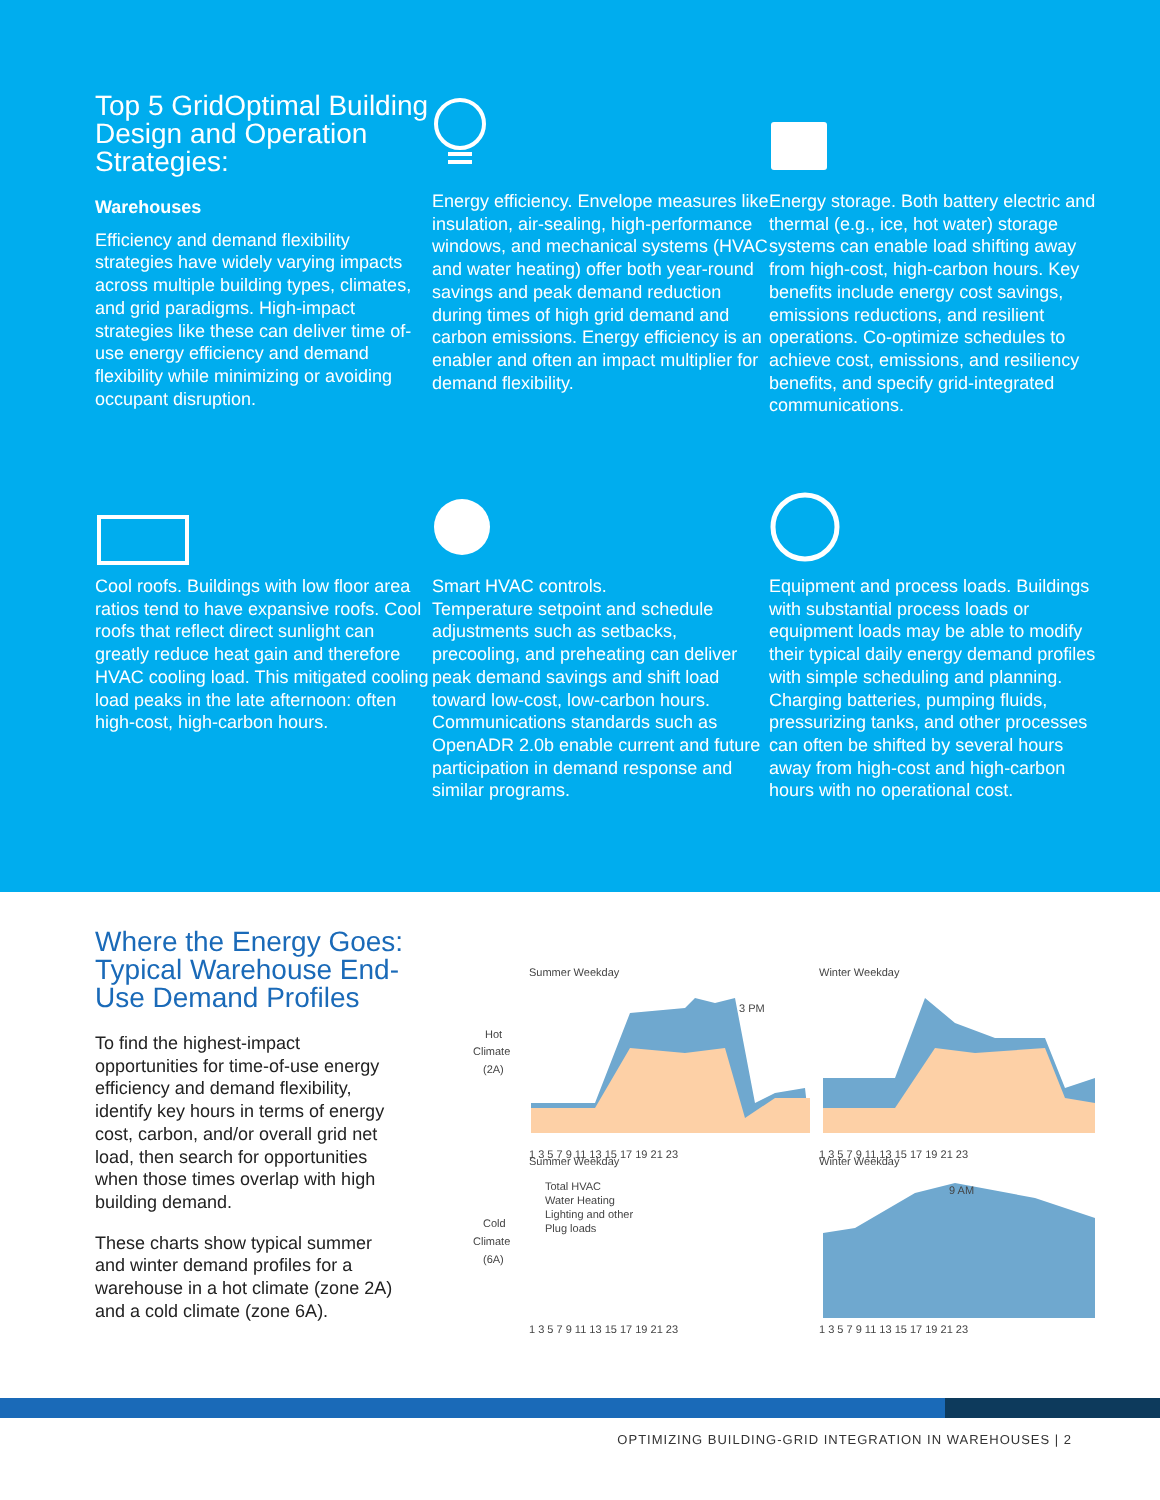Top 5 GridOptimal Building Design and Operation Strategies:
Warehouses
Efficiency and demand flexibility strategies have widely varying impacts across multiple building types, climates, and grid paradigms. High-impact strategies like these can deliver time of-use energy efficiency and demand flexibility while minimizing or avoiding occupant disruption.
Energy efficiency. Envelope measures like insulation, air-sealing, high-performance windows, and mechanical systems (HVAC and water heating) offer both year-round savings and peak demand reduction during times of high grid demand and carbon emissions. Energy efficiency is an enabler and often an impact multiplier for demand flexibility.
Energy storage. Both battery electric and thermal (e.g., ice, hot water) storage systems can enable load shifting away from high-cost, high-carbon hours. Key benefits include energy cost savings, emissions reductions, and resilient operations. Co-optimize schedules to achieve cost, emissions, and resiliency benefits, and specify grid-integrated communications.
Cool roofs. Buildings with low floor area ratios tend to have expansive roofs. Cool roofs that reflect direct sunlight can greatly reduce heat gain and therefore HVAC cooling load. This mitigated cooling load peaks in the late afternoon: often high-cost, high-carbon hours.
Smart HVAC controls.
Temperature setpoint and schedule adjustments such as setbacks, precooling, and preheating can deliver peak demand savings and shift load toward low-cost, low-carbon hours. Communications standards such as OpenADR 2.0b enable current and future participation in demand response and similar programs.
Equipment and process loads. Buildings with substantial process loads or equipment loads may be able to modify their typical daily energy demand profiles with simple scheduling and planning. Charging batteries, pumping fluids, pressurizing tanks, and other processes can often be shifted by several hours away from high-cost and high-carbon hours with no operational cost.
Where the Energy Goes: Typical Warehouse End-Use Demand Profiles
To find the highest-impact opportunities for time-of-use energy efficiency and demand flexibility, identify key hours in terms of energy cost, carbon, and/or overall grid net load, then search for opportunities when those times overlap with high building demand.
These charts show typical summer and winter demand profiles for a warehouse in a hot climate (zone 2A) and a cold climate (zone 6A).
Summer Weekday
Winter Weekday
Hot
Climate
(2A)
3 PM
1 3 5 7 9 11 13 15 17 19 21 23
1 3 5 7 9 11 13 15 17 19 21 23
Summer Weekday
Winter Weekday
Cold
Climate
(6A)
Total HVAC
Water Heating
Lighting and other
Plug loads
9 AM
1 3 5 7 9 11 13 15 17 19 21 23
1 3 5 7 9 11 13 15 17 19 21 23
OPTIMIZING BUILDING-GRID INTEGRATION IN WAREHOUSES | 2